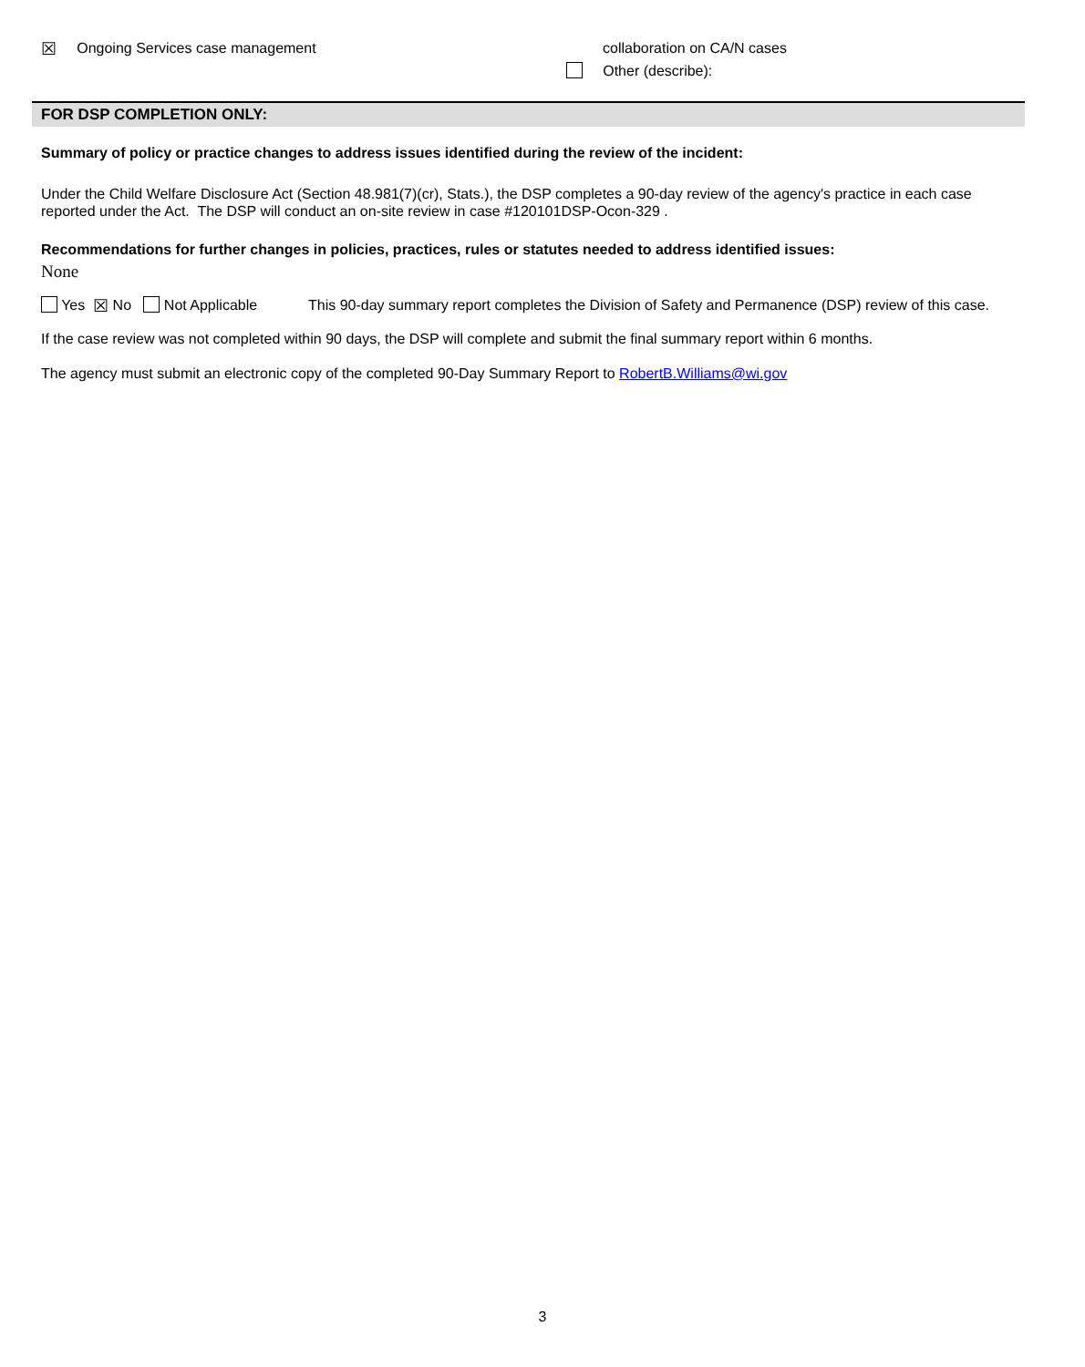☒ Ongoing Services case management collaboration on CA/N cases
Other (describe):
FOR DSP COMPLETION ONLY:
Summary of policy or practice changes to address issues identified during the review of the incident:
Under the Child Welfare Disclosure Act (Section 48.981(7)(cr), Stats.), the DSP completes a 90-day review of the agency's practice in each case reported under the Act. The DSP will conduct an on-site review in case #120101DSP-Ocon-329 .
Recommendations for further changes in policies, practices, rules or statutes needed to address identified issues:
None
Yes ☒ No Not Applicable
This 90-day summary report completes the Division of Safety and Permanence (DSP) review of this case.
If the case review was not completed within 90 days, the DSP will complete and submit the final summary report within 6 months.
The agency must submit an electronic copy of the completed 90-Day Summary Report to RobertB.Williams@wi.gov
3